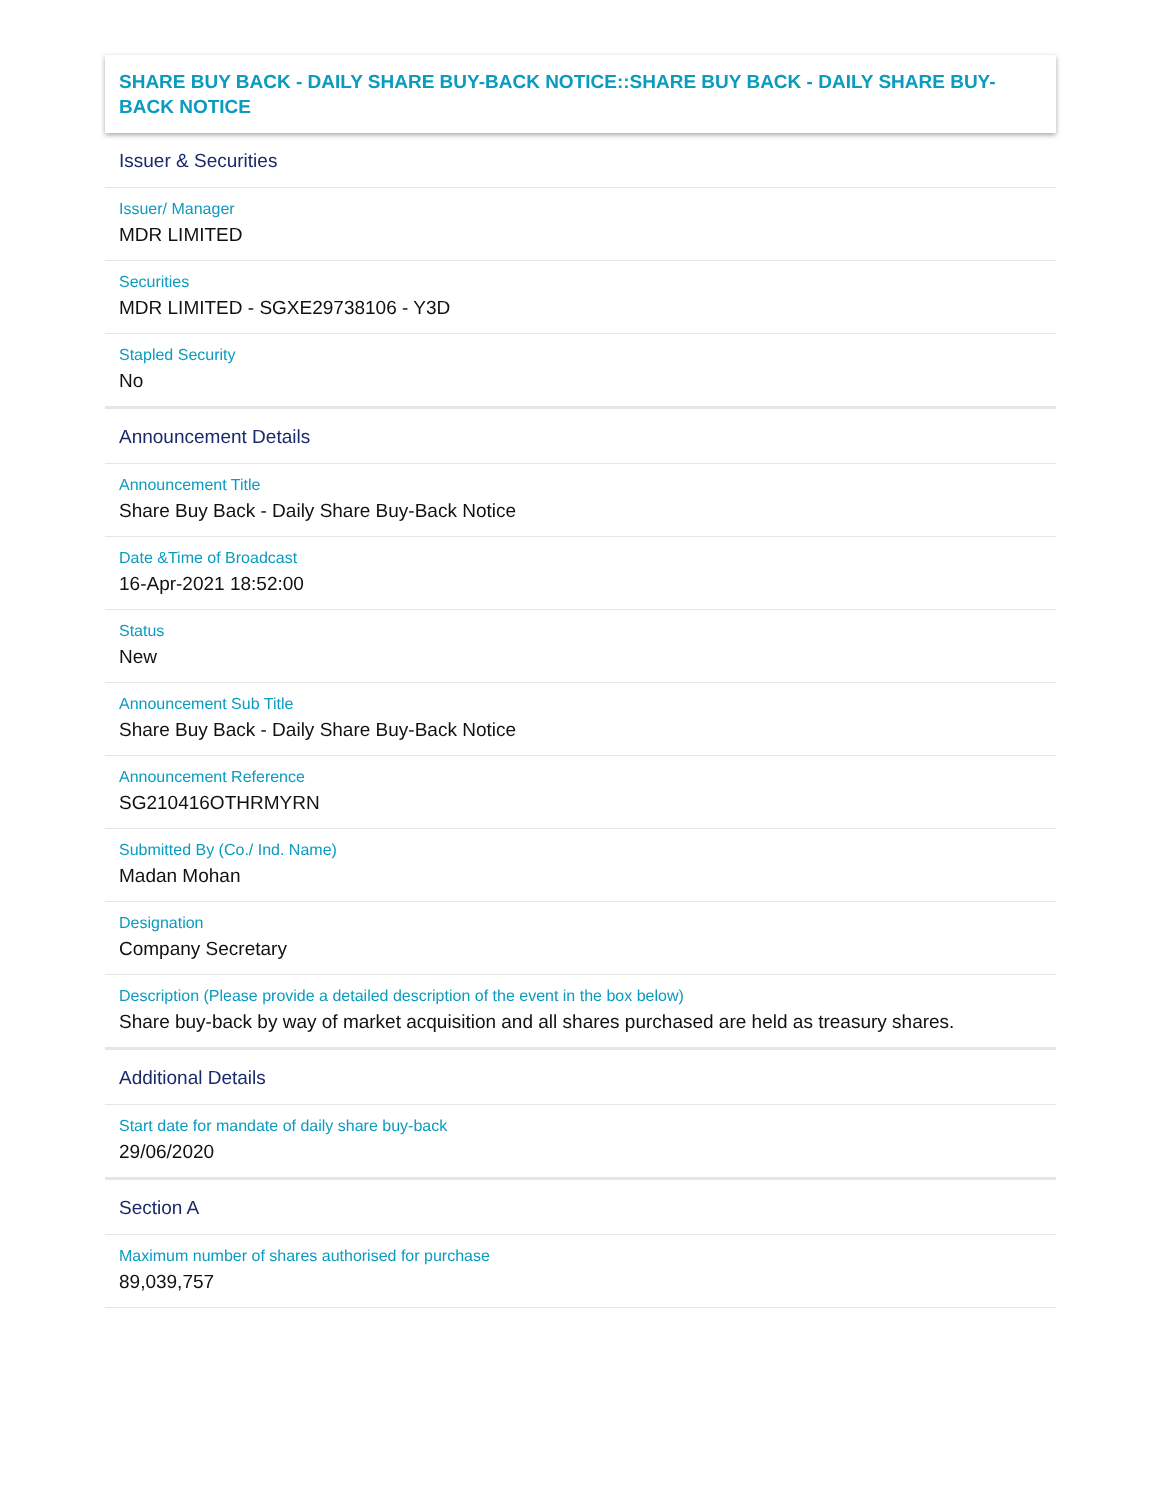SHARE BUY BACK - DAILY SHARE BUY-BACK NOTICE::SHARE BUY BACK - DAILY SHARE BUY-BACK NOTICE
Issuer & Securities
Issuer/ Manager
MDR LIMITED
Securities
MDR LIMITED - SGXE29738106 - Y3D
Stapled Security
No
Announcement Details
Announcement Title
Share Buy Back - Daily Share Buy-Back Notice
Date &Time of Broadcast
16-Apr-2021 18:52:00
Status
New
Announcement Sub Title
Share Buy Back - Daily Share Buy-Back Notice
Announcement Reference
SG210416OTHRMYRN
Submitted By (Co./ Ind. Name)
Madan Mohan
Designation
Company Secretary
Description (Please provide a detailed description of the event in the box below)
Share buy-back by way of market acquisition and all shares purchased are held as treasury shares.
Additional Details
Start date for mandate of daily share buy-back
29/06/2020
Section A
Maximum number of shares authorised for purchase
89,039,757